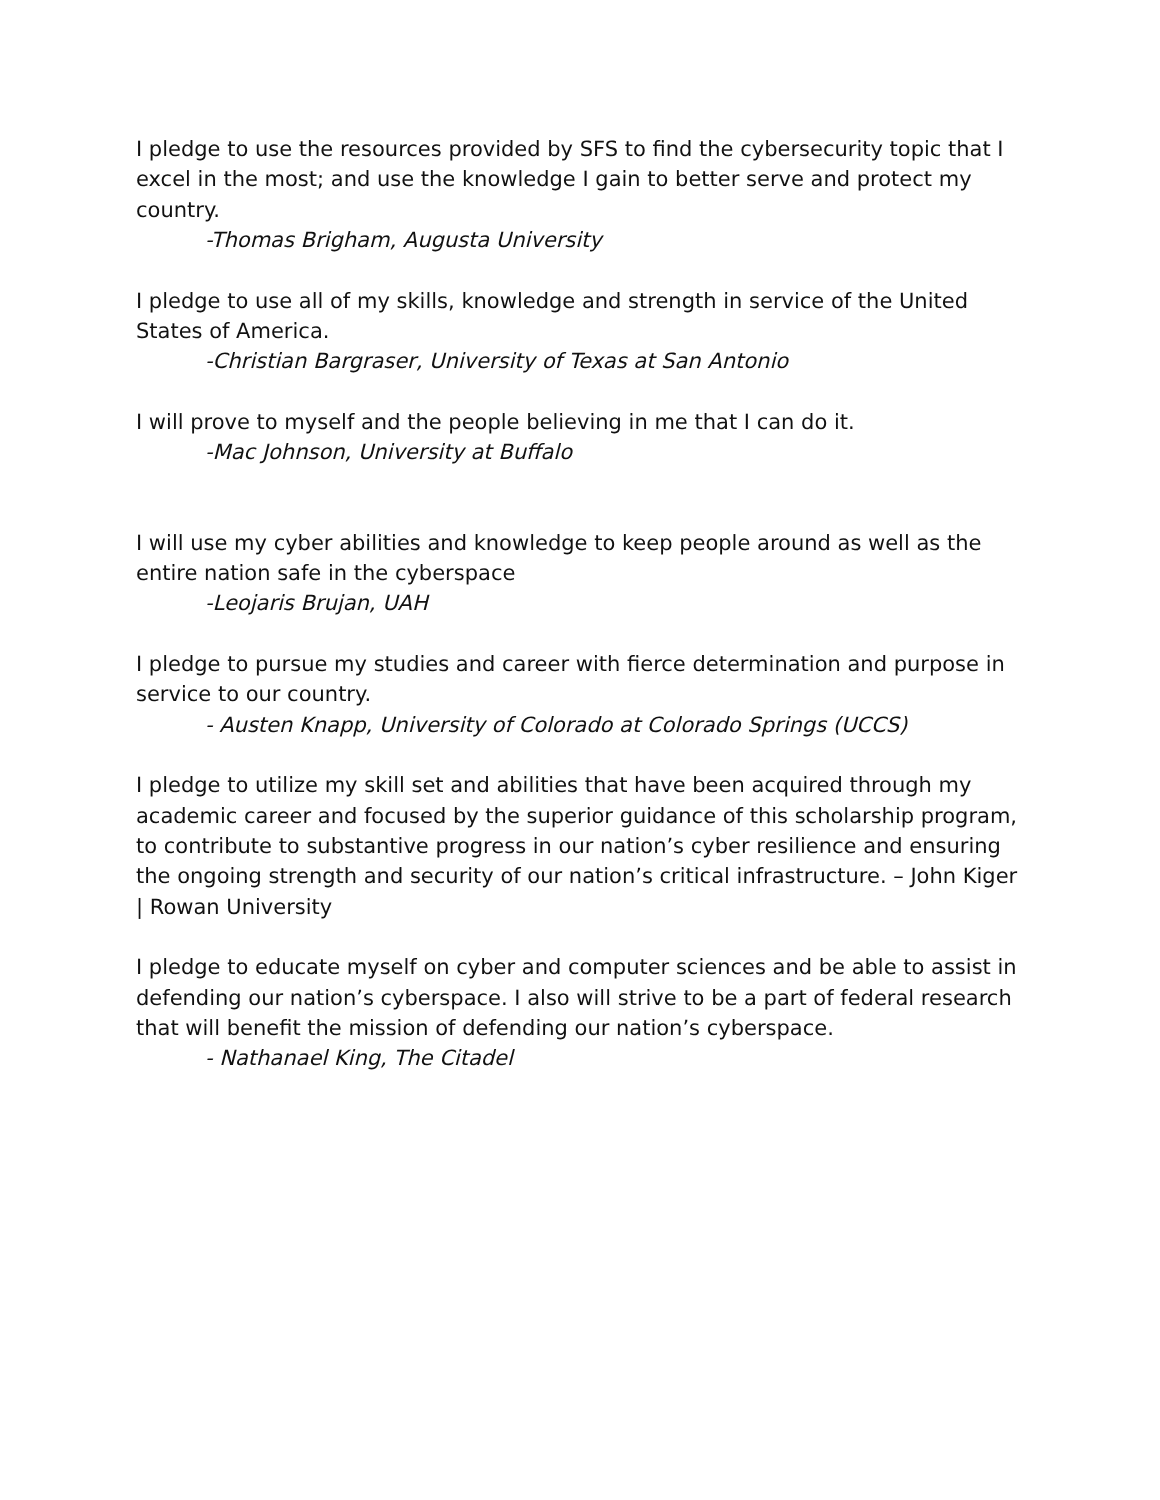I pledge to use the resources provided by SFS to find the cybersecurity topic that I excel in the most; and use the knowledge I gain to better serve and protect my country.
-Thomas Brigham, Augusta University
I pledge to use all of my skills, knowledge and strength in service of the United States of America.
-Christian Bargraser, University of Texas at San Antonio
I will prove to myself and the people believing in me that I can do it.
-Mac Johnson, University at Buffalo
I will use my cyber abilities and knowledge to keep people around as well as the entire nation safe in the cyberspace
-Leojaris Brujan, UAH
I pledge to pursue my studies and career with fierce determination and purpose in service to our country.
- Austen Knapp, University of Colorado at Colorado Springs (UCCS)
I pledge to utilize my skill set and abilities that have been acquired through my academic career and focused by the superior guidance of this scholarship program, to contribute to substantive progress in our nation’s cyber resilience and ensuring the ongoing strength and security of our nation’s critical infrastructure. – John Kiger | Rowan University
I pledge to educate myself on cyber and computer sciences and be able to assist in defending our nation’s cyberspace. I also will strive to be a part of federal research that will benefit the mission of defending our nation’s cyberspace.
- Nathanael King, The Citadel